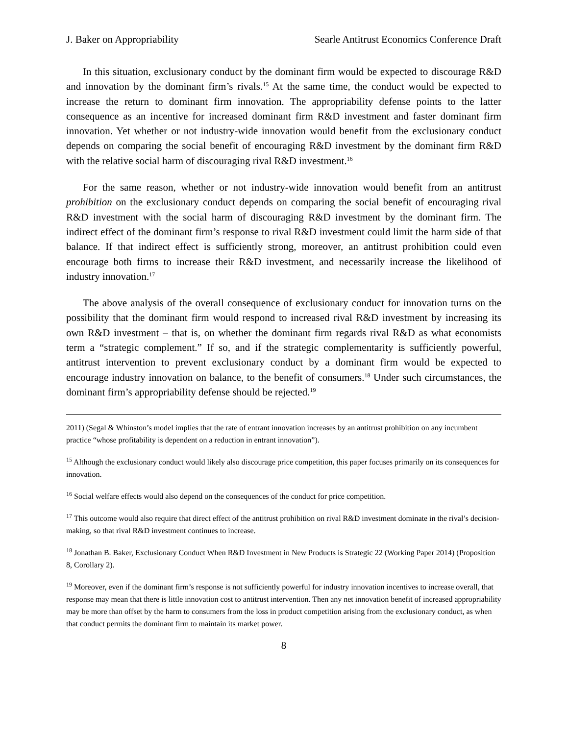J. Baker on Appropriability Searle Antitrust Economics Conference Draft
In this situation, exclusionary conduct by the dominant firm would be expected to discourage R&D and innovation by the dominant firm’s rivals.<sup>15</sup> At the same time, the conduct would be expected to increase the return to dominant firm innovation. The appropriability defense points to the latter consequence as an incentive for increased dominant firm R&D investment and faster dominant firm innovation. Yet whether or not industry-wide innovation would benefit from the exclusionary conduct depends on comparing the social benefit of encouraging R&D investment by the dominant firm R&D with the relative social harm of discouraging rival R&D investment.<sup>16</sup>
For the same reason, whether or not industry-wide innovation would benefit from an antitrust prohibition on the exclusionary conduct depends on comparing the social benefit of encouraging rival R&D investment with the social harm of discouraging R&D investment by the dominant firm. The indirect effect of the dominant firm’s response to rival R&D investment could limit the harm side of that balance. If that indirect effect is sufficiently strong, moreover, an antitrust prohibition could even encourage both firms to increase their R&D investment, and necessarily increase the likelihood of industry innovation.<sup>17</sup>
The above analysis of the overall consequence of exclusionary conduct for innovation turns on the possibility that the dominant firm would respond to increased rival R&D investment by increasing its own R&D investment – that is, on whether the dominant firm regards rival R&D as what economists term a “strategic complement.” If so, and if the strategic complementarity is sufficiently powerful, antitrust intervention to prevent exclusionary conduct by a dominant firm would be expected to encourage industry innovation on balance, to the benefit of consumers.<sup>18</sup> Under such circumstances, the dominant firm’s appropriability defense should be rejected.<sup>19</sup>
2011) (Segal & Whinston’s model implies that the rate of entrant innovation increases by an antitrust prohibition on any incumbent practice “whose profitability is dependent on a reduction in entrant innovation”).
<sup>15</sup> Although the exclusionary conduct would likely also discourage price competition, this paper focuses primarily on its consequences for innovation.
<sup>16</sup> Social welfare effects would also depend on the consequences of the conduct for price competition.
<sup>17</sup> This outcome would also require that direct effect of the antitrust prohibition on rival R&D investment dominate in the rival’s decision-making, so that rival R&D investment continues to increase.
<sup>18</sup> Jonathan B. Baker, Exclusionary Conduct When R&D Investment in New Products is Strategic 22 (Working Paper 2014) (Proposition 8, Corollary 2).
<sup>19</sup> Moreover, even if the dominant firm’s response is not sufficiently powerful for industry innovation incentives to increase overall, that response may mean that there is little innovation cost to antitrust intervention. Then any net innovation benefit of increased appropriability may be more than offset by the harm to consumers from the loss in product competition arising from the exclusionary conduct, as when that conduct permits the dominant firm to maintain its market power.
8